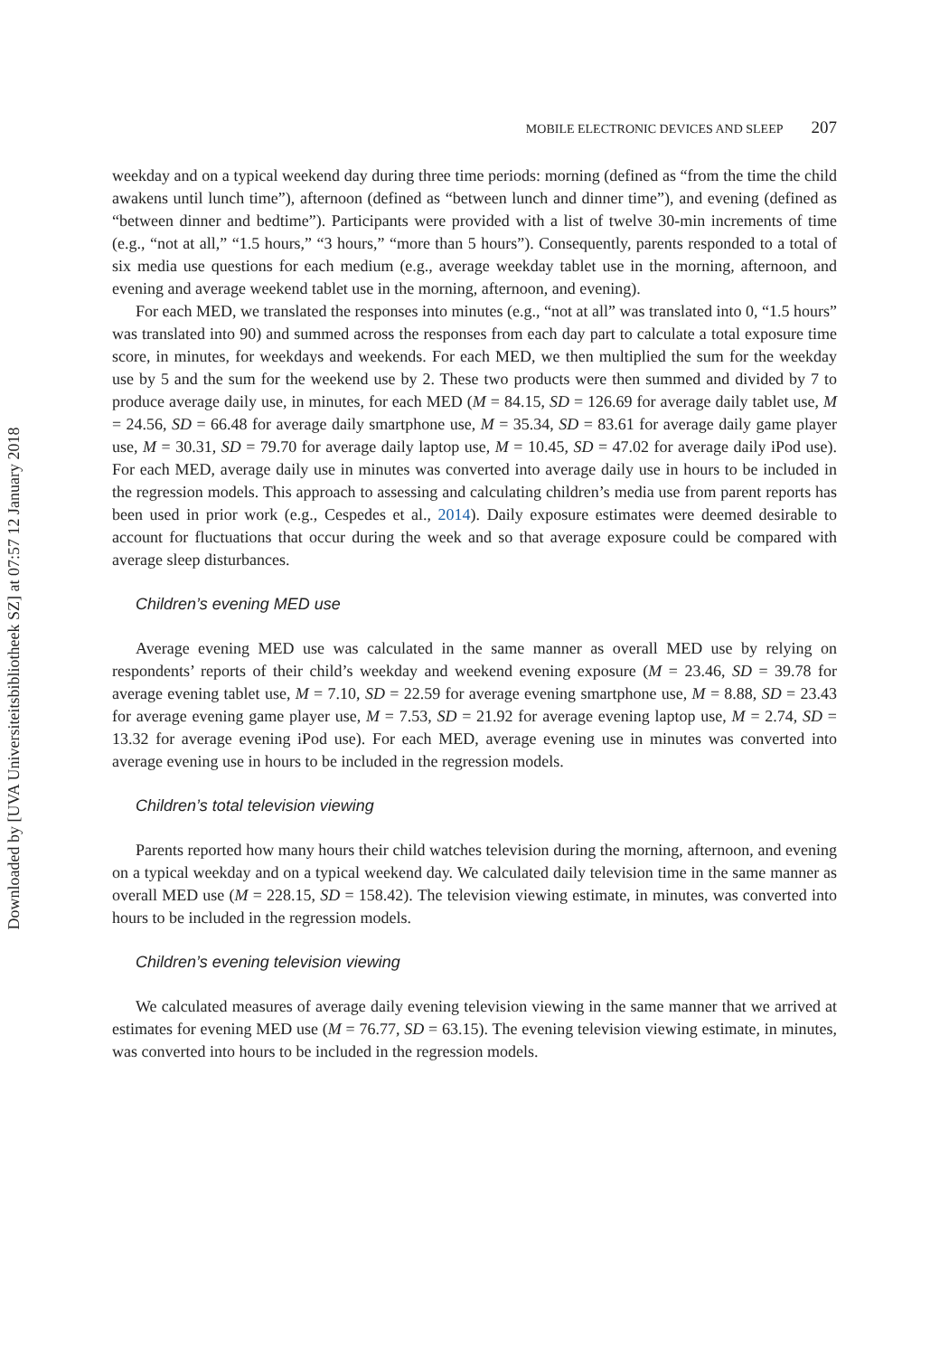Downloaded by [UVA Universiteitsbibliotheek SZ] at 07:57 12 January 2018
MOBILE ELECTRONIC DEVICES AND SLEEP 207
weekday and on a typical weekend day during three time periods: morning (defined as “from the time the child awakens until lunch time”), afternoon (defined as “between lunch and dinner time”), and evening (defined as “between dinner and bedtime”). Participants were provided with a list of twelve 30-min increments of time (e.g., “not at all,” “1.5 hours,” “3 hours,” “more than 5 hours”). Consequently, parents responded to a total of six media use questions for each medium (e.g., average weekday tablet use in the morning, afternoon, and evening and average weekend tablet use in the morning, afternoon, and evening).
For each MED, we translated the responses into minutes (e.g., “not at all” was translated into 0, “1.5 hours” was translated into 90) and summed across the responses from each day part to calculate a total exposure time score, in minutes, for weekdays and weekends. For each MED, we then multiplied the sum for the weekday use by 5 and the sum for the weekend use by 2. These two products were then summed and divided by 7 to produce average daily use, in minutes, for each MED (M = 84.15, SD = 126.69 for average daily tablet use, M = 24.56, SD = 66.48 for average daily smartphone use, M = 35.34, SD = 83.61 for average daily game player use, M = 30.31, SD = 79.70 for average daily laptop use, M = 10.45, SD = 47.02 for average daily iPod use). For each MED, average daily use in minutes was converted into average daily use in hours to be included in the regression models. This approach to assessing and calculating children’s media use from parent reports has been used in prior work (e.g., Cespedes et al., 2014). Daily exposure estimates were deemed desirable to account for fluctuations that occur during the week and so that average exposure could be compared with average sleep disturbances.
Children’s evening MED use
Average evening MED use was calculated in the same manner as overall MED use by relying on respondents’ reports of their child’s weekday and weekend evening exposure (M = 23.46, SD = 39.78 for average evening tablet use, M = 7.10, SD = 22.59 for average evening smartphone use, M = 8.88, SD = 23.43 for average evening game player use, M = 7.53, SD = 21.92 for average evening laptop use, M = 2.74, SD = 13.32 for average evening iPod use). For each MED, average evening use in minutes was converted into average evening use in hours to be included in the regression models.
Children’s total television viewing
Parents reported how many hours their child watches television during the morning, afternoon, and evening on a typical weekday and on a typical weekend day. We calculated daily television time in the same manner as overall MED use (M = 228.15, SD = 158.42). The television viewing estimate, in minutes, was converted into hours to be included in the regression models.
Children’s evening television viewing
We calculated measures of average daily evening television viewing in the same manner that we arrived at estimates for evening MED use (M = 76.77, SD = 63.15). The evening television viewing estimate, in minutes, was converted into hours to be included in the regression models.